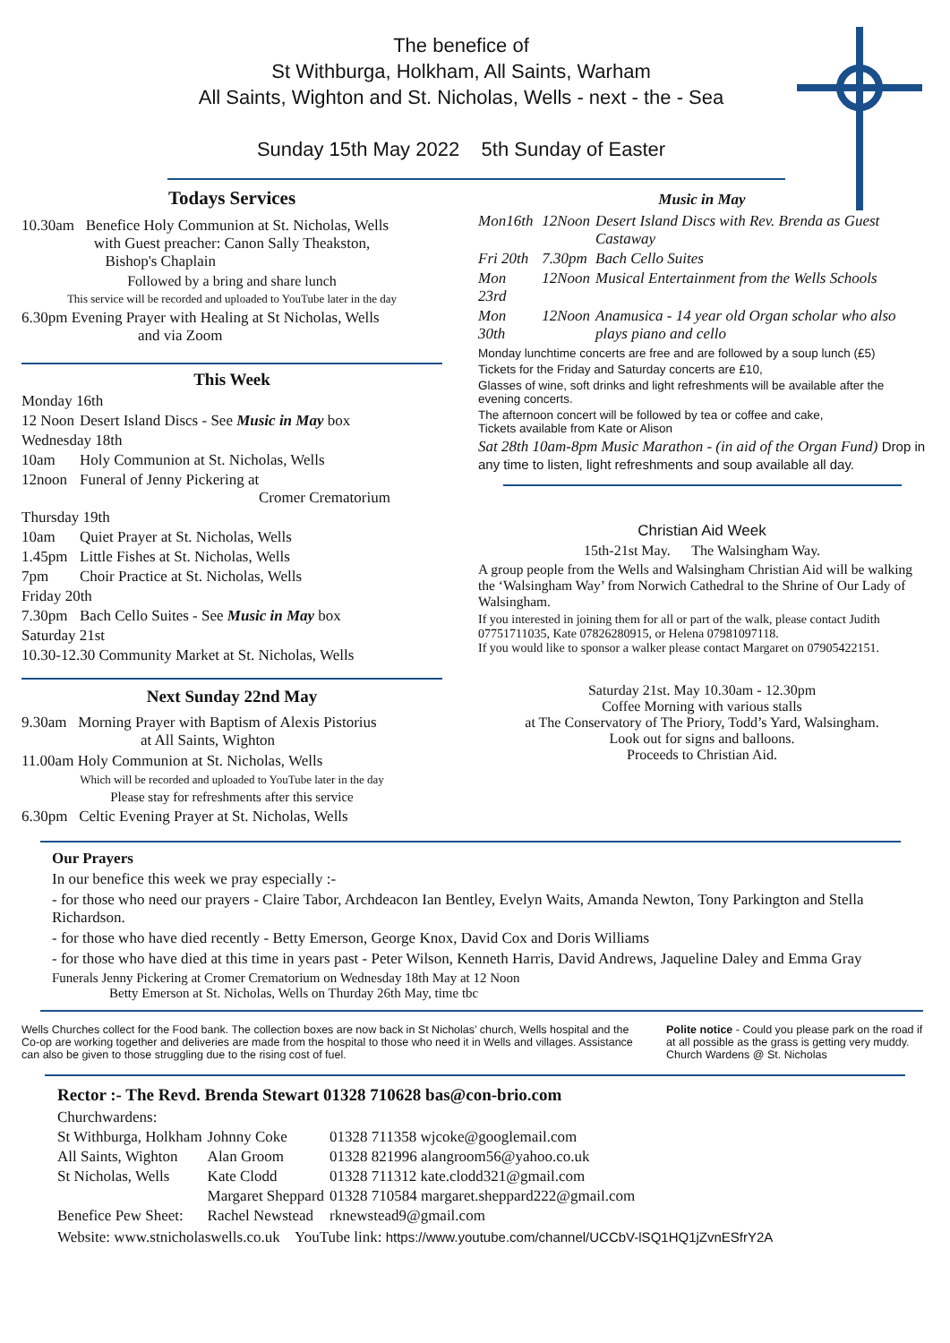The benefice of
St Withburga, Holkham, All Saints, Warham
All Saints, Wighton and St. Nicholas, Wells - next - the - Sea
Sunday 15th May 2022 5th Sunday of Easter
Todays Services
10.30am Benefice Holy Communion at St. Nicholas, Wells
with Guest preacher: Canon Sally Theakston,
Bishop's Chaplain
Followed by a bring and share lunch
This service will be recorded and uploaded to YouTube later in the day
6.30pm Evening Prayer with Healing at St Nicholas, Wells
and via Zoom
This Week
| Monday 16th | |
| 12 Noon | Desert Island Discs - See Music in May box |
| Wednesday 18th | |
| 10am | Holy Communion at St. Nicholas, Wells |
| 12noon | Funeral of Jenny Pickering at Cromer Crematorium |
| Thursday 19th | |
| 10am | Quiet Prayer at St. Nicholas, Wells |
| 1.45pm | Little Fishes at St. Nicholas, Wells |
| 7pm | Choir Practice at St. Nicholas, Wells |
| Friday 20th | |
| 7.30pm | Bach Cello Suites - See Music in May box |
| Saturday 21st | |
| 10.30-12.30 Community Market at St. Nicholas, Wells | |
Next Sunday 22nd May
9.30am Morning Prayer with Baptism of Alexis Pistorius
at All Saints, Wighton
11.00am Holy Communion at St. Nicholas, Wells
Which will be recorded and uploaded to YouTube later in the day
Please stay for refreshments after this service
6.30pm Celtic Evening Prayer at St. Nicholas, Wells
Music in May
| Mon16th | 12Noon | Desert Island Discs with Rev. Brenda as Guest Castaway |
| Fri 20th | 7.30pm | Bach Cello Suites |
| Mon 23rd | 12Noon | Musical Entertainment from the Wells Schools |
| Mon 30th | 12Noon | Anamusica - 14 year old Organ scholar who also plays piano and cello |
Monday lunchtime concerts are free and are followed by a soup lunch (£5)
Tickets for the Friday and Saturday concerts are £10,
Glasses of wine, soft drinks and light refreshments will be available after the evening concerts.
The afternoon concert will be followed by tea or coffee and cake,
Tickets available from Kate or Alison
Sat 28th 10am-8pm Music Marathon - (in aid of the Organ Fund) Drop in any time to listen, light refreshments and soup available all day.
Christian Aid Week
15th-21st May. The Walsingham Way.
A group people from the Wells and Walsingham Christian Aid will be walking the ‘Walsingham Way’ from Norwich Cathedral to the Shrine of Our Lady of Walsingham.
If you interested in joining them for all or part of the walk, please contact Judith 07751711035, Kate 07826280915, or Helena 07981097118.
If you would like to sponsor a walker please contact Margaret on 07905422151.
Saturday 21st. May 10.30am - 12.30pm
Coffee Morning with various stalls
at The Conservatory of The Priory, Todd’s Yard, Walsingham.
Look out for signs and balloons.
Proceeds to Christian Aid.
Our Prayers
In our benefice this week we pray especially :-
- for those who need our prayers - Claire Tabor, Archdeacon Ian Bentley, Evelyn Waits, Amanda Newton, Tony Parkington and Stella Richardson.
- for those who have died recently - Betty Emerson, George Knox, David Cox and Doris Williams
- for those who have died at this time in years past - Peter Wilson, Kenneth Harris, David Andrews, Jaqueline Daley and Emma Gray
Funerals Jenny Pickering at Cromer Crematorium on Wednesday 18th May at 12 Noon
Betty Emerson at St. Nicholas, Wells on Thurday 26th May, time tbc
Wells Churches collect for the Food bank. The collection boxes are now back in St Nicholas’ church, Wells hospital and the Co-op are working together and deliveries are made from the hospital to those who need it in Wells and villages. Assistance can also be given to those struggling due to the rising cost of fuel.
Polite notice - Could you please park on the road if at all possible as the grass is getting very muddy. Church Wardens @ St. Nicholas
Rector :- The Revd. Brenda Stewart 01328 710628 bas@con-brio.com
| Churchwardens: | | |
| St Withburga, Holkham | Johnny Coke | 01328 711358 wjcoke@googlemail.com |
| All Saints, Wighton | Alan Groom | 01328 821996 alangroom56@yahoo.co.uk |
| St Nicholas, Wells | Kate Clodd | 01328 711312 kate.clodd321@gmail.com |
| | Margaret Sheppard | 01328 710584 margaret.sheppard222@gmail.com |
| Benefice Pew Sheet: | Rachel Newstead | rknewstead9@gmail.com |
Website: www.stnicholaswells.co.uk YouTube link: https://www.youtube.com/channel/UCCbV-lSQ1HQ1jZvnESfrY2A